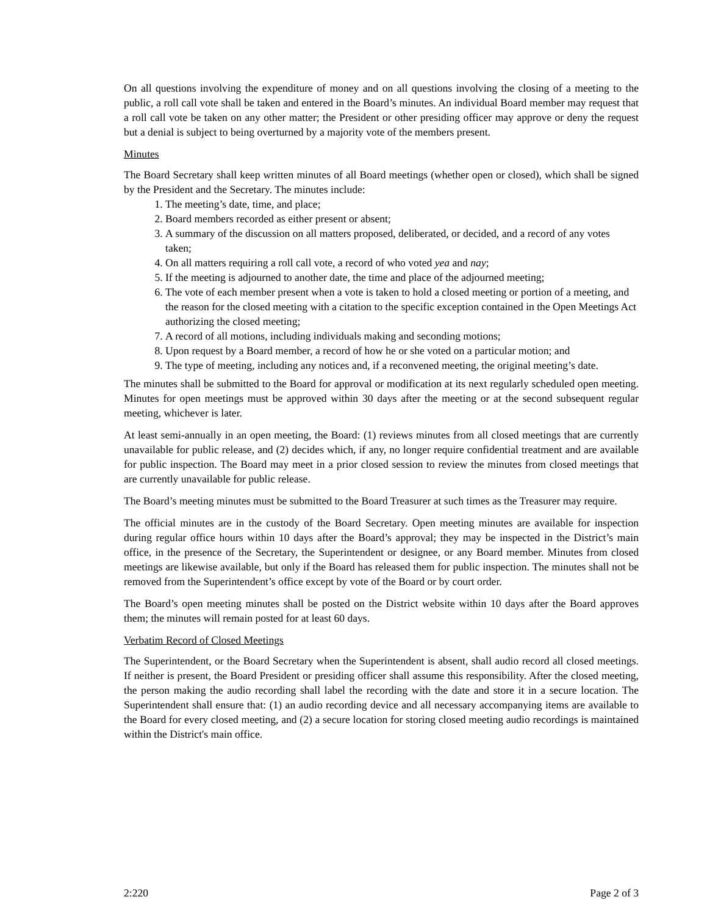On all questions involving the expenditure of money and on all questions involving the closing of a meeting to the public, a roll call vote shall be taken and entered in the Board’s minutes. An individual Board member may request that a roll call vote be taken on any other matter; the President or other presiding officer may approve or deny the request but a denial is subject to being overturned by a majority vote of the members present.
Minutes
The Board Secretary shall keep written minutes of all Board meetings (whether open or closed), which shall be signed by the President and the Secretary. The minutes include:
1. The meeting’s date, time, and place;
2. Board members recorded as either present or absent;
3. A summary of the discussion on all matters proposed, deliberated, or decided, and a record of any votes taken;
4. On all matters requiring a roll call vote, a record of who voted yea and nay;
5. If the meeting is adjourned to another date, the time and place of the adjourned meeting;
6. The vote of each member present when a vote is taken to hold a closed meeting or portion of a meeting, and the reason for the closed meeting with a citation to the specific exception contained in the Open Meetings Act authorizing the closed meeting;
7. A record of all motions, including individuals making and seconding motions;
8. Upon request by a Board member, a record of how he or she voted on a particular motion; and
9. The type of meeting, including any notices and, if a reconvened meeting, the original meeting’s date.
The minutes shall be submitted to the Board for approval or modification at its next regularly scheduled open meeting. Minutes for open meetings must be approved within 30 days after the meeting or at the second subsequent regular meeting, whichever is later.
At least semi-annually in an open meeting, the Board: (1) reviews minutes from all closed meetings that are currently unavailable for public release, and (2) decides which, if any, no longer require confidential treatment and are available for public inspection. The Board may meet in a prior closed session to review the minutes from closed meetings that are currently unavailable for public release.
The Board’s meeting minutes must be submitted to the Board Treasurer at such times as the Treasurer may require.
The official minutes are in the custody of the Board Secretary. Open meeting minutes are available for inspection during regular office hours within 10 days after the Board’s approval; they may be inspected in the District’s main office, in the presence of the Secretary, the Superintendent or designee, or any Board member. Minutes from closed meetings are likewise available, but only if the Board has released them for public inspection. The minutes shall not be removed from the Superintendent’s office except by vote of the Board or by court order.
The Board’s open meeting minutes shall be posted on the District website within 10 days after the Board approves them; the minutes will remain posted for at least 60 days.
Verbatim Record of Closed Meetings
The Superintendent, or the Board Secretary when the Superintendent is absent, shall audio record all closed meetings. If neither is present, the Board President or presiding officer shall assume this responsibility. After the closed meeting, the person making the audio recording shall label the recording with the date and store it in a secure location. The Superintendent shall ensure that: (1) an audio recording device and all necessary accompanying items are available to the Board for every closed meeting, and (2) a secure location for storing closed meeting audio recordings is maintained within the District's main office.
2:220 Page 2 of 3